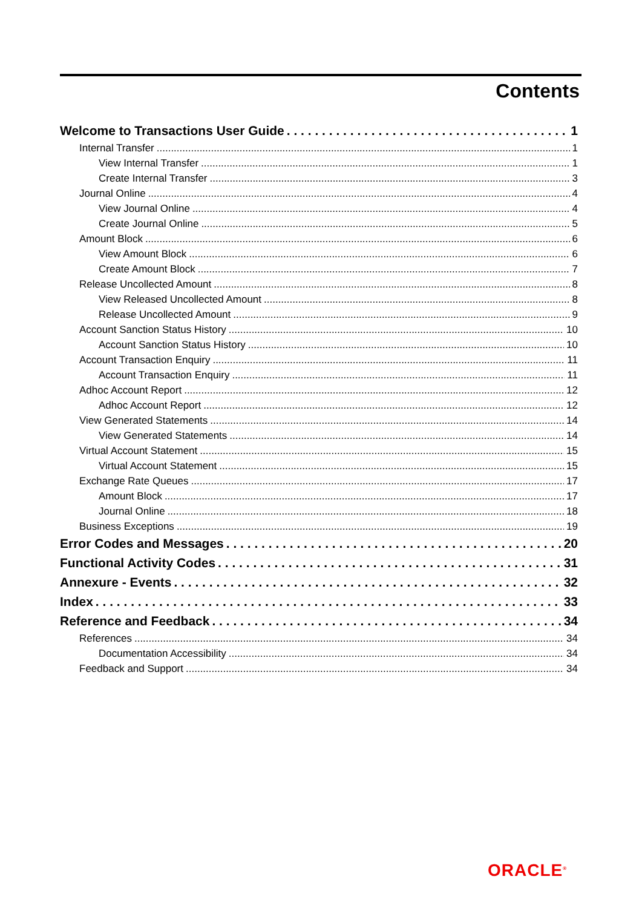Contents
Welcome to Transactions User Guide 1
Internal Transfer 1
View Internal Transfer 1
Create Internal Transfer 3
Journal Online 4
View Journal Online 4
Create Journal Online 5
Amount Block 6
View Amount Block 6
Create Amount Block 7
Release Uncollected Amount 8
View Released Uncollected Amount 8
Release Uncollected Amount 9
Account Sanction Status History 10
Account Sanction Status History 10
Account Transaction Enquiry 11
Account Transaction Enquiry 11
Adhoc Account Report 12
Adhoc Account Report 12
View Generated Statements 14
View Generated Statements 14
Virtual Account Statement 15
Virtual Account Statement 15
Exchange Rate Queues 17
Amount Block 17
Journal Online 18
Business Exceptions 19
Error Codes and Messages 20
Functional Activity Codes 31
Annexure - Events 32
Index 33
Reference and Feedback 34
References 34
Documentation Accessibility 34
Feedback and Support 34
ORACLE<sup>®</sup>